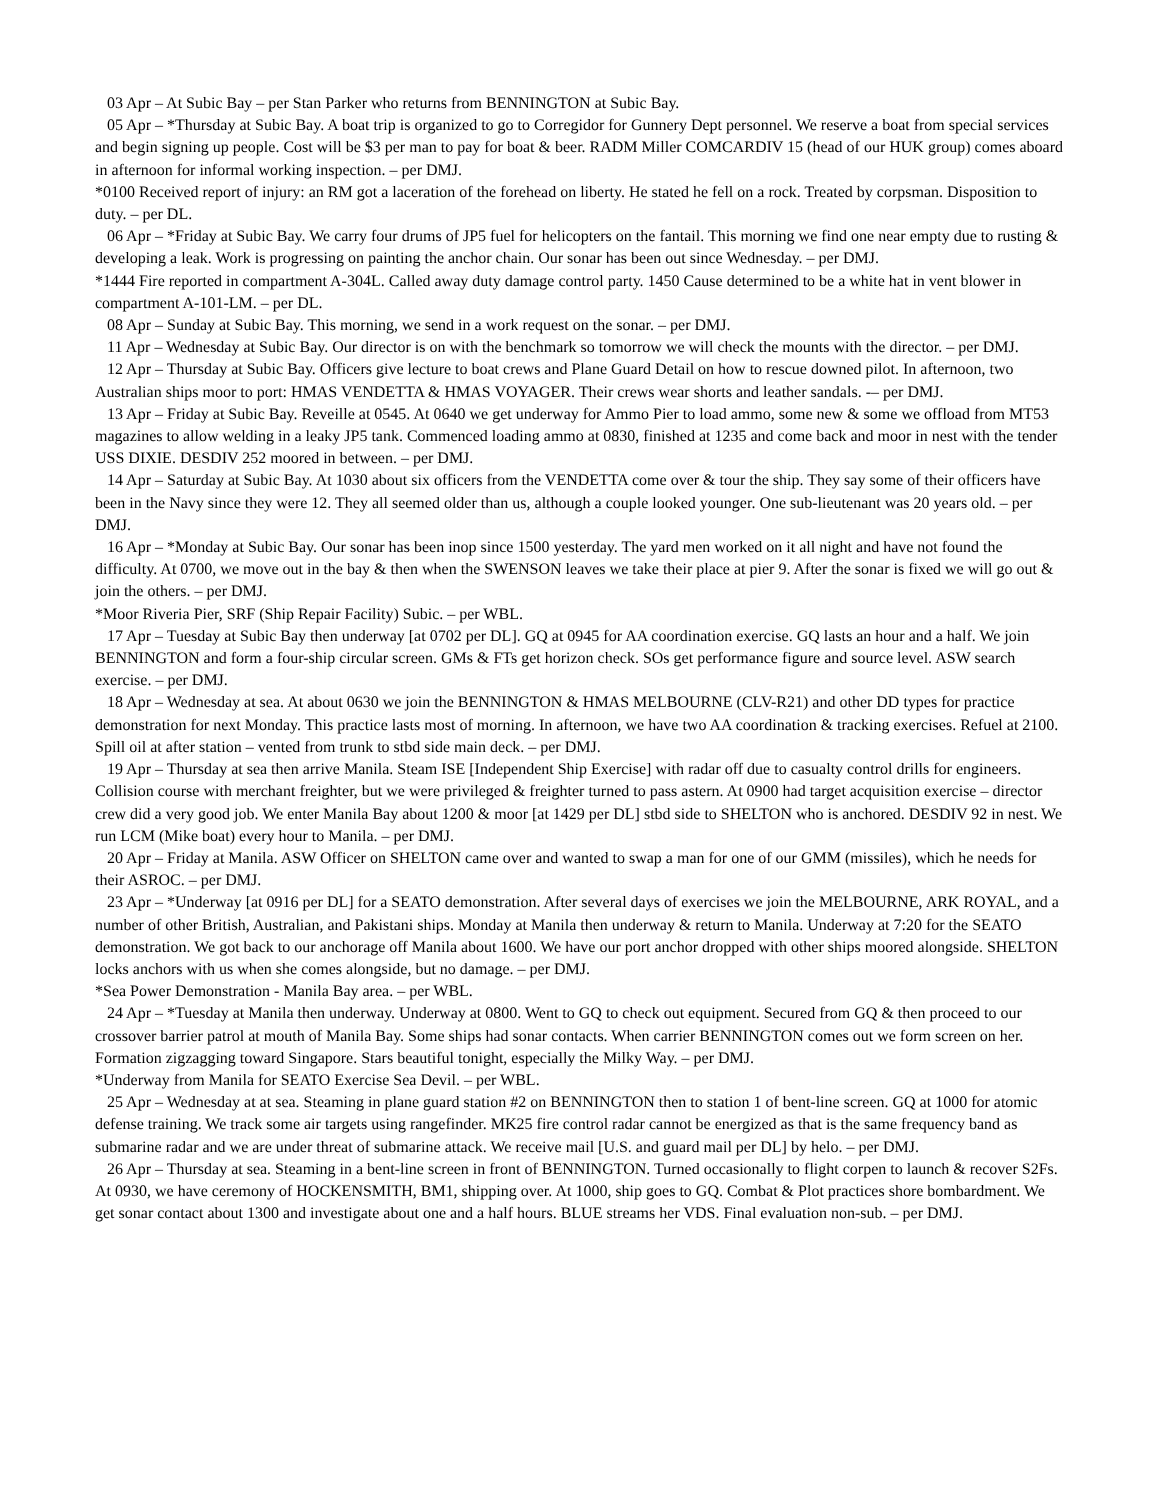03 Apr – At Subic Bay – per Stan Parker who returns from BENNINGTON at Subic Bay.
05 Apr – *Thursday at Subic Bay. A boat trip is organized to go to Corregidor for Gunnery Dept personnel. We reserve a boat from special services and begin signing up people. Cost will be $3 per man to pay for boat & beer. RADM Miller COMCARDIV 15 (head of our HUK group) comes aboard in afternoon for informal working inspection. – per DMJ.
*0100 Received report of injury: an RM got a laceration of the forehead on liberty. He stated he fell on a rock. Treated by corpsman. Disposition to duty. – per DL.
06 Apr – *Friday at Subic Bay. We carry four drums of JP5 fuel for helicopters on the fantail. This morning we find one near empty due to rusting & developing a leak. Work is progressing on painting the anchor chain. Our sonar has been out since Wednesday. – per DMJ.
*1444 Fire reported in compartment A-304L. Called away duty damage control party. 1450 Cause determined to be a white hat in vent blower in compartment A-101-LM. – per DL.
08 Apr – Sunday at Subic Bay. This morning, we send in a work request on the sonar. – per DMJ.
11 Apr – Wednesday at Subic Bay. Our director is on with the benchmark so tomorrow we will check the mounts with the director. – per DMJ.
12 Apr – Thursday at Subic Bay. Officers give lecture to boat crews and Plane Guard Detail on how to rescue downed pilot. In afternoon, two Australian ships moor to port: HMAS VENDETTA & HMAS VOYAGER. Their crews wear shorts and leather sandals. -– per DMJ.
13 Apr – Friday at Subic Bay. Reveille at 0545. At 0640 we get underway for Ammo Pier to load ammo, some new & some we offload from MT53 magazines to allow welding in a leaky JP5 tank. Commenced loading ammo at 0830, finished at 1235 and come back and moor in nest with the tender USS DIXIE. DESDIV 252 moored in between. – per DMJ.
14 Apr – Saturday at Subic Bay. At 1030 about six officers from the VENDETTA come over & tour the ship. They say some of their officers have been in the Navy since they were 12. They all seemed older than us, although a couple looked younger. One sub-lieutenant was 20 years old. – per DMJ.
16 Apr – *Monday at Subic Bay. Our sonar has been inop since 1500 yesterday. The yard men worked on it all night and have not found the difficulty. At 0700, we move out in the bay & then when the SWENSON leaves we take their place at pier 9. After the sonar is fixed we will go out & join the others. – per DMJ.
*Moor Riveria Pier, SRF (Ship Repair Facility) Subic. – per WBL.
17 Apr – Tuesday at Subic Bay then underway [at 0702 per DL]. GQ at 0945 for AA coordination exercise. GQ lasts an hour and a half. We join BENNINGTON and form a four-ship circular screen. GMs & FTs get horizon check. SOs get performance figure and source level. ASW search exercise. – per DMJ.
18 Apr – Wednesday at sea. At about 0630 we join the BENNINGTON & HMAS MELBOURNE (CLV-R21) and other DD types for practice demonstration for next Monday. This practice lasts most of morning. In afternoon, we have two AA coordination & tracking exercises. Refuel at 2100. Spill oil at after station – vented from trunk to stbd side main deck. – per DMJ.
19 Apr – Thursday at sea then arrive Manila. Steam ISE [Independent Ship Exercise] with radar off due to casualty control drills for engineers. Collision course with merchant freighter, but we were privileged & freighter turned to pass astern. At 0900 had target acquisition exercise – director crew did a very good job. We enter Manila Bay about 1200 & moor [at 1429 per DL] stbd side to SHELTON who is anchored. DESDIV 92 in nest. We run LCM (Mike boat) every hour to Manila. – per DMJ.
20 Apr – Friday at Manila. ASW Officer on SHELTON came over and wanted to swap a man for one of our GMM (missiles), which he needs for their ASROC. – per DMJ.
23 Apr – *Underway [at 0916 per DL] for a SEATO demonstration. After several days of exercises we join the MELBOURNE, ARK ROYAL, and a number of other British, Australian, and Pakistani ships. Monday at Manila then underway & return to Manila. Underway at 7:20 for the SEATO demonstration. We got back to our anchorage off Manila about 1600. We have our port anchor dropped with other ships moored alongside. SHELTON locks anchors with us when she comes alongside, but no damage. – per DMJ.
*Sea Power Demonstration - Manila Bay area. – per WBL.
24 Apr – *Tuesday at Manila then underway. Underway at 0800. Went to GQ to check out equipment. Secured from GQ & then proceed to our crossover barrier patrol at mouth of Manila Bay. Some ships had sonar contacts. When carrier BENNINGTON comes out we form screen on her. Formation zigzagging toward Singapore. Stars beautiful tonight, especially the Milky Way. – per DMJ.
*Underway from Manila for SEATO Exercise Sea Devil. – per WBL.
25 Apr – Wednesday at at sea. Steaming in plane guard station #2 on BENNINGTON then to station 1 of bent-line screen. GQ at 1000 for atomic defense training. We track some air targets using rangefinder. MK25 fire control radar cannot be energized as that is the same frequency band as submarine radar and we are under threat of submarine attack. We receive mail [U.S. and guard mail per DL] by helo. – per DMJ.
26 Apr – Thursday at sea. Steaming in a bent-line screen in front of BENNINGTON. Turned occasionally to flight corpen to launch & recover S2Fs. At 0930, we have ceremony of HOCKENSMITH, BM1, shipping over. At 1000, ship goes to GQ. Combat & Plot practices shore bombardment. We get sonar contact about 1300 and investigate about one and a half hours. BLUE streams her VDS. Final evaluation non-sub. – per DMJ.